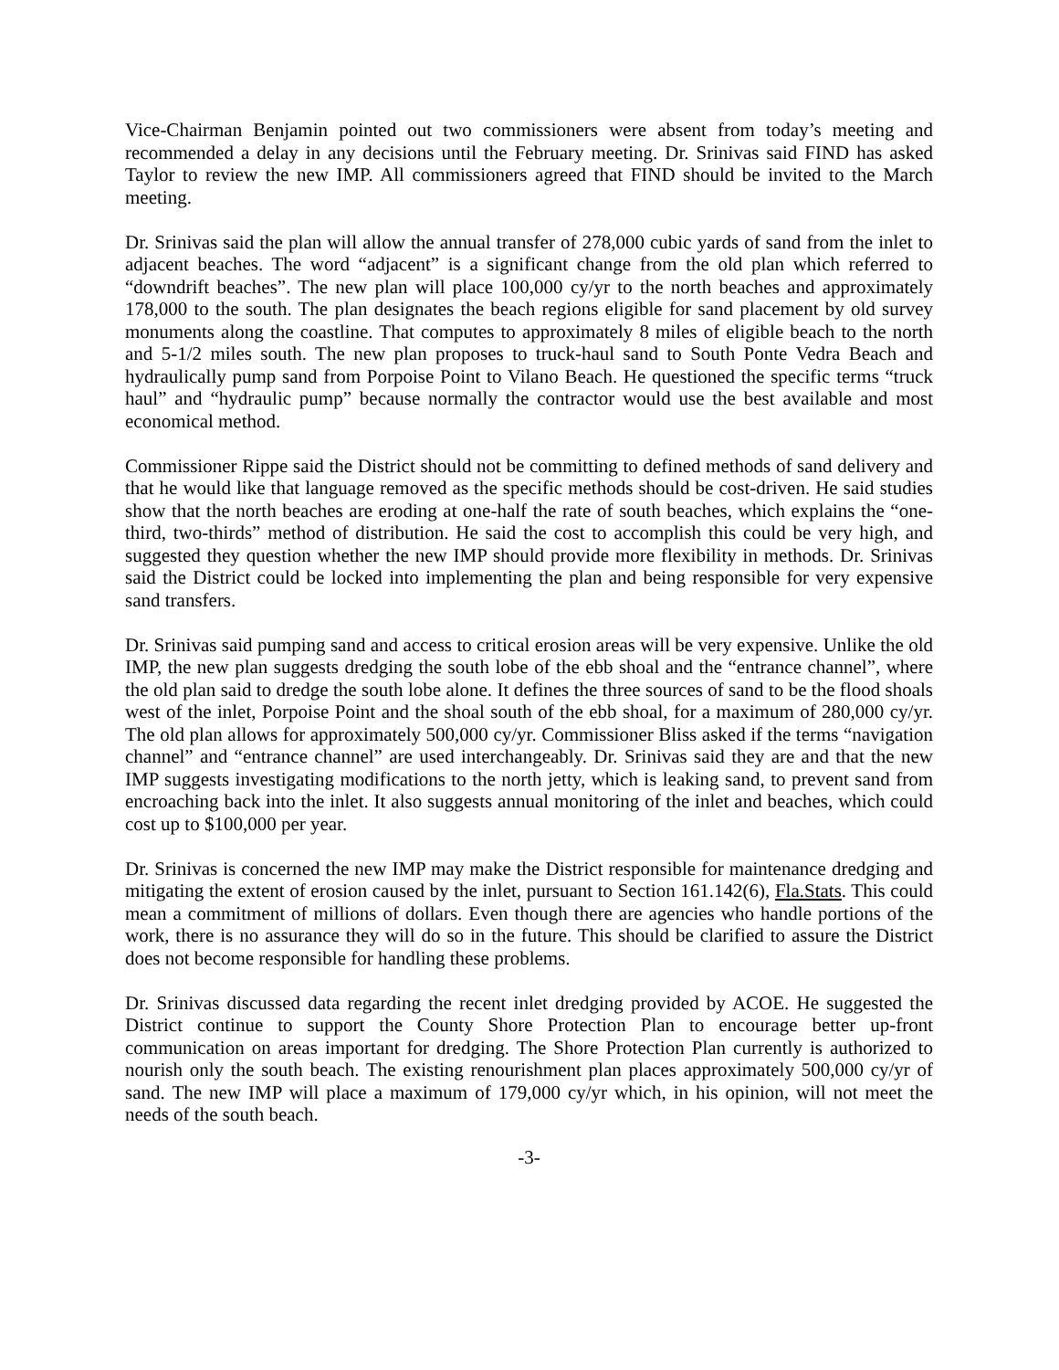Vice-Chairman Benjamin pointed out two commissioners were absent from today’s meeting and recommended a delay in any decisions until the February meeting. Dr. Srinivas said FIND has asked Taylor to review the new IMP. All commissioners agreed that FIND should be invited to the March meeting.
Dr. Srinivas said the plan will allow the annual transfer of 278,000 cubic yards of sand from the inlet to adjacent beaches. The word “adjacent” is a significant change from the old plan which referred to “downdrift beaches”. The new plan will place 100,000 cy/yr to the north beaches and approximately 178,000 to the south. The plan designates the beach regions eligible for sand placement by old survey monuments along the coastline. That computes to approximately 8 miles of eligible beach to the north and 5-1/2 miles south. The new plan proposes to truck-haul sand to South Ponte Vedra Beach and hydraulically pump sand from Porpoise Point to Vilano Beach. He questioned the specific terms “truck haul” and “hydraulic pump” because normally the contractor would use the best available and most economical method.
Commissioner Rippe said the District should not be committing to defined methods of sand delivery and that he would like that language removed as the specific methods should be cost-driven. He said studies show that the north beaches are eroding at one-half the rate of south beaches, which explains the “one-third, two-thirds” method of distribution. He said the cost to accomplish this could be very high, and suggested they question whether the new IMP should provide more flexibility in methods. Dr. Srinivas said the District could be locked into implementing the plan and being responsible for very expensive sand transfers.
Dr. Srinivas said pumping sand and access to critical erosion areas will be very expensive. Unlike the old IMP, the new plan suggests dredging the south lobe of the ebb shoal and the “entrance channel”, where the old plan said to dredge the south lobe alone. It defines the three sources of sand to be the flood shoals west of the inlet, Porpoise Point and the shoal south of the ebb shoal, for a maximum of 280,000 cy/yr. The old plan allows for approximately 500,000 cy/yr. Commissioner Bliss asked if the terms “navigation channel” and “entrance channel” are used interchangeably. Dr. Srinivas said they are and that the new IMP suggests investigating modifications to the north jetty, which is leaking sand, to prevent sand from encroaching back into the inlet. It also suggests annual monitoring of the inlet and beaches, which could cost up to $100,000 per year.
Dr. Srinivas is concerned the new IMP may make the District responsible for maintenance dredging and mitigating the extent of erosion caused by the inlet, pursuant to Section 161.142(6), Fla.Stats. This could mean a commitment of millions of dollars. Even though there are agencies who handle portions of the work, there is no assurance they will do so in the future. This should be clarified to assure the District does not become responsible for handling these problems.
Dr. Srinivas discussed data regarding the recent inlet dredging provided by ACOE. He suggested the District continue to support the County Shore Protection Plan to encourage better up-front communication on areas important for dredging. The Shore Protection Plan currently is authorized to nourish only the south beach. The existing renourishment plan places approximately 500,000 cy/yr of sand. The new IMP will place a maximum of 179,000 cy/yr which, in his opinion, will not meet the needs of the south beach.
-3-